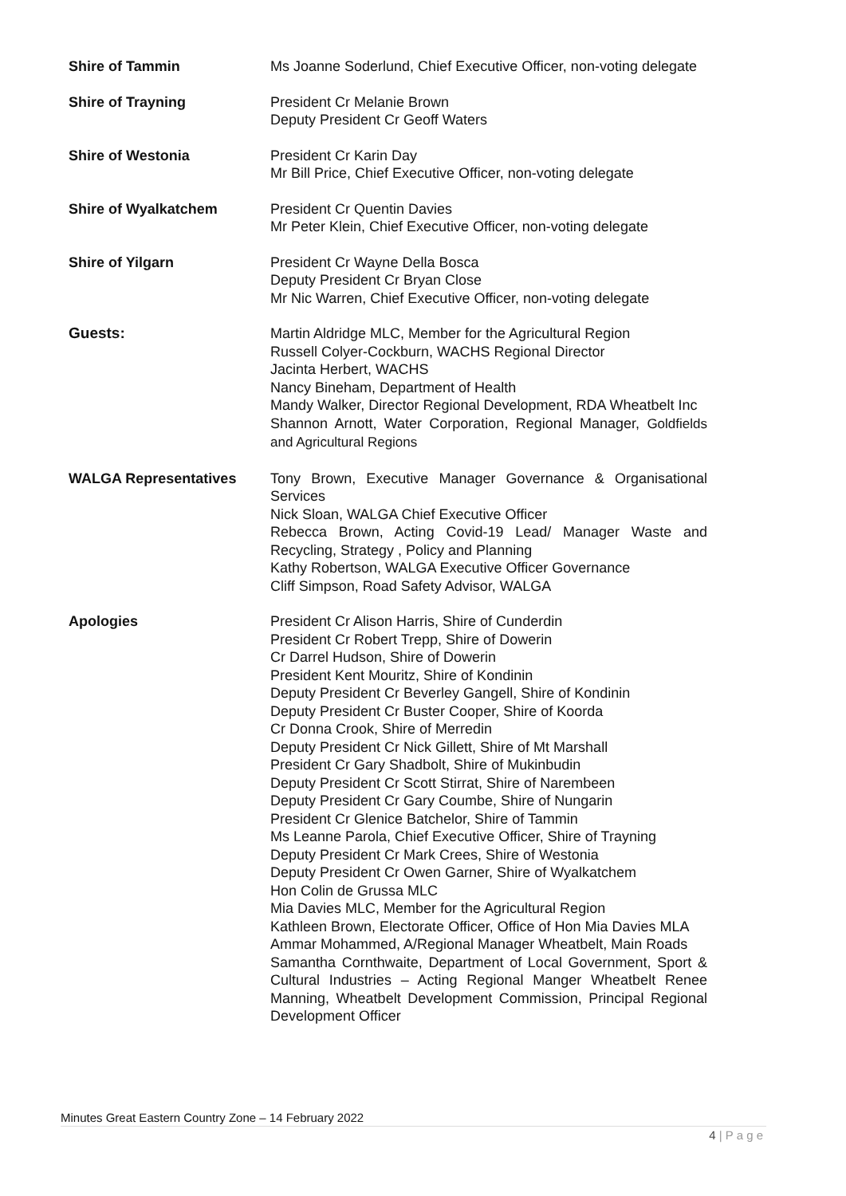Shire of Tammin Ms Joanne Soderlund, Chief Executive Officer, non-voting delegate
Shire of Trayning President Cr Melanie Brown
Deputy President Cr Geoff Waters
Shire of Westonia President Cr Karin Day
Mr Bill Price, Chief Executive Officer, non-voting delegate
Shire of Wyalkatchem President Cr Quentin Davies
Mr Peter Klein, Chief Executive Officer, non-voting delegate
Shire of Yilgarn President Cr Wayne Della Bosca
Deputy President Cr Bryan Close
Mr Nic Warren, Chief Executive Officer, non-voting delegate
Guests: Martin Aldridge MLC, Member for the Agricultural Region
Russell Colyer-Cockburn, WACHS Regional Director
Jacinta Herbert, WACHS
Nancy Bineham, Department of Health
Mandy Walker, Director Regional Development, RDA Wheatbelt Inc
Shannon Arnott, Water Corporation, Regional Manager, Goldfields and Agricultural Regions
WALGA Representatives Tony Brown, Executive Manager Governance & Organisational Services
Nick Sloan, WALGA Chief Executive Officer
Rebecca Brown, Acting Covid-19 Lead/ Manager Waste and Recycling, Strategy , Policy and Planning
Kathy Robertson, WALGA Executive Officer Governance
Cliff Simpson, Road Safety Advisor, WALGA
Apologies President Cr Alison Harris, Shire of Cunderdin
President Cr Robert Trepp, Shire of Dowerin
Cr Darrel Hudson, Shire of Dowerin
President Kent Mouritz, Shire of Kondinin
Deputy President Cr Beverley Gangell, Shire of Kondinin
Deputy President Cr Buster Cooper, Shire of Koorda
Cr Donna Crook, Shire of Merredin
Deputy President Cr Nick Gillett, Shire of Mt Marshall
President Cr Gary Shadbolt, Shire of Mukinbudin
Deputy President Cr Scott Stirrat, Shire of Narembeen
Deputy President Cr Gary Coumbe, Shire of Nungarin
President Cr Glenice Batchelor, Shire of Tammin
Ms Leanne Parola, Chief Executive Officer, Shire of Trayning
Deputy President Cr Mark Crees, Shire of Westonia
Deputy President Cr Owen Garner, Shire of Wyalkatchem
Hon Colin de Grussa MLC
Mia Davies MLC, Member for the Agricultural Region
Kathleen Brown, Electorate Officer, Office of Hon Mia Davies MLA
Ammar Mohammed, A/Regional Manager Wheatbelt, Main Roads
Samantha Cornthwaite, Department of Local Government, Sport & Cultural Industries – Acting Regional Manger Wheatbelt Renee Manning, Wheatbelt Development Commission, Principal Regional Development Officer
Minutes Great Eastern Country Zone – 14 February 2022
4 | P a g e